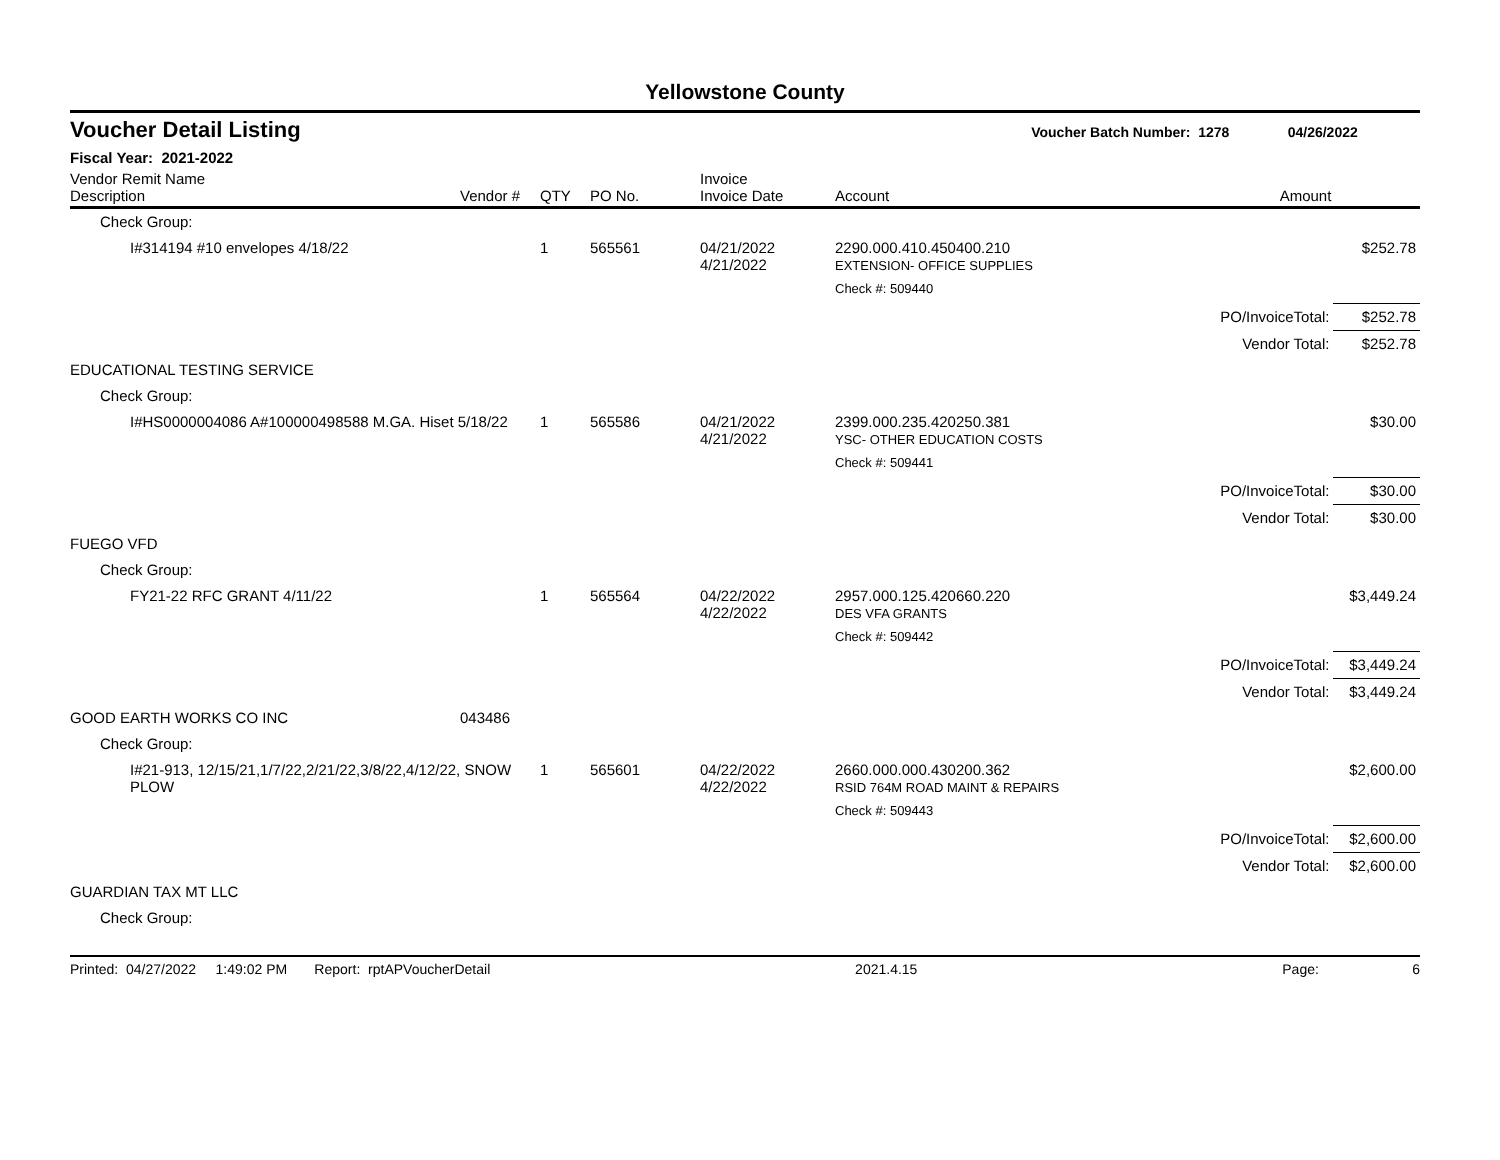Yellowstone County
Voucher Detail Listing Voucher Batch Number: 1278 04/26/2022
Fiscal Year: 2021-2022
| Vendor Remit Name Description | Vendor # | QTY | PO No. | Invoice Invoice Date | Account | Amount | |
| --- | --- | --- | --- | --- | --- | --- | --- |
| Check Group: | | | | | | | |
| I#314194 #10 envelopes 4/18/22 | | 1 | 565561 | 04/21/2022 4/21/2022 | 2290.000.410.450400.210 EXTENSION- OFFICE SUPPLIES | | $252.78 |
| | | | | | Check #: 509440 | | |
| | | | | | | PO/InvoiceTotal: | $252.78 |
| | | | | | | Vendor Total: | $252.78 |
| EDUCATIONAL TESTING SERVICE | | | | | | | |
| Check Group: | | | | | | | |
| I#HS0000004086 A#100000498588 M.GA. Hiset 5/18/22 | | 1 | 565586 | 04/21/2022 4/21/2022 | 2399.000.235.420250.381 YSC- OTHER EDUCATION COSTS | | $30.00 |
| | | | | | Check #: 509441 | | |
| | | | | | | PO/InvoiceTotal: | $30.00 |
| | | | | | | Vendor Total: | $30.00 |
| FUEGO VFD | | | | | | | |
| Check Group: | | | | | | | |
| FY21-22 RFC GRANT 4/11/22 | | 1 | 565564 | 04/22/2022 4/22/2022 | 2957.000.125.420660.220 DES VFA GRANTS | | $3,449.24 |
| | | | | | Check #: 509442 | | |
| | | | | | | PO/InvoiceTotal: | $3,449.24 |
| | | | | | | Vendor Total: | $3,449.24 |
| GOOD EARTH WORKS CO INC | 043486 | | | | | | |
| Check Group: | | | | | | | |
| I#21-913, 12/15/21,1/7/22,2/21/22,3/8/22,4/12/22, SNOW PLOW | | 1 | 565601 | 04/22/2022 4/22/2022 | 2660.000.000.430200.362 RSID 764M ROAD MAINT & REPAIRS | | $2,600.00 |
| | | | | | Check #: 509443 | | |
| | | | | | | PO/InvoiceTotal: | $2,600.00 |
| | | | | | | Vendor Total: | $2,600.00 |
| GUARDIAN TAX MT LLC | | | | | | | |
| Check Group: | | | | | | | |
Printed: 04/27/2022 1:49:02 PM Report: rptAPVoucherDetail 2021.4.15 Page: 6